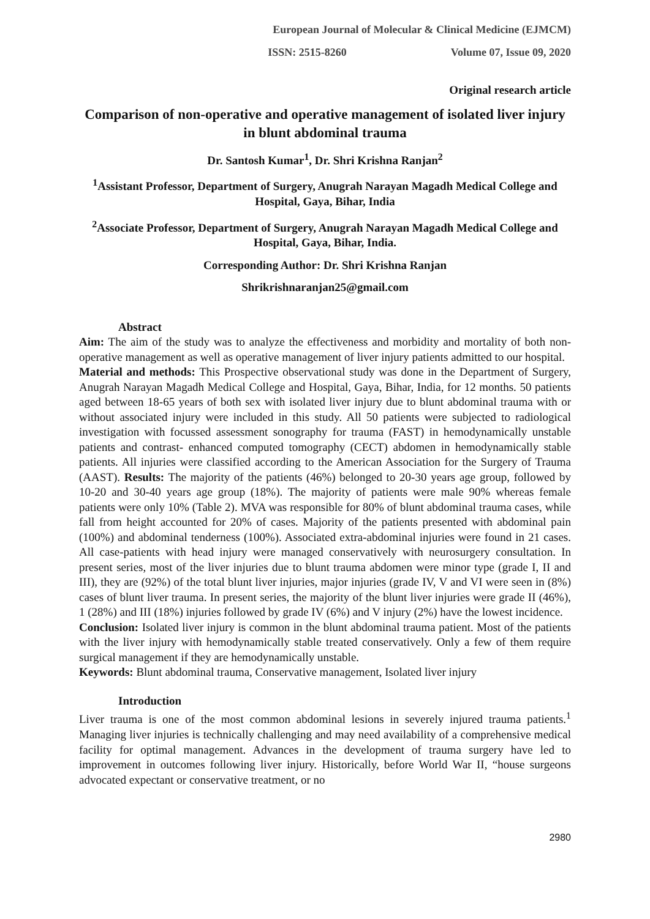European Journal of Molecular & Clinical Medicine (EJMCM)
ISSN: 2515-8260 Volume 07, Issue 09, 2020
Original research article
Comparison of non-operative and operative management of isolated liver injury in blunt abdominal trauma
Dr. Santosh Kumar<sup>1</sup>, Dr. Shri Krishna Ranjan<sup>2</sup>
<sup>1</sup> Assistant Professor, Department of Surgery, Anugrah Narayan Magadh Medical College and Hospital, Gaya, Bihar, India
<sup>2</sup> Associate Professor, Department of Surgery, Anugrah Narayan Magadh Medical College and Hospital, Gaya, Bihar, India.
Corresponding Author: Dr. Shri Krishna Ranjan
Shrikrishnaranjan25@gmail.com
Abstract
Aim: The aim of the study was to analyze the effectiveness and morbidity and mortality of both non-operative management as well as operative management of liver injury patients admitted to our hospital.
Material and methods: This Prospective observational study was done in the Department of Surgery, Anugrah Narayan Magadh Medical College and Hospital, Gaya, Bihar, India, for 12 months. 50 patients aged between 18-65 years of both sex with isolated liver injury due to blunt abdominal trauma with or without associated injury were included in this study. All 50 patients were subjected to radiological investigation with focussed assessment sonography for trauma (FAST) in hemodynamically unstable patients and contrast- enhanced computed tomography (CECT) abdomen in hemodynamically stable patients. All injuries were classified according to the American Association for the Surgery of Trauma (AAST). Results: The majority of the patients (46%) belonged to 20-30 years age group, followed by 10-20 and 30-40 years age group (18%). The majority of patients were male 90% whereas female patients were only 10% (Table 2). MVA was responsible for 80% of blunt abdominal trauma cases, while fall from height accounted for 20% of cases. Majority of the patients presented with abdominal pain (100%) and abdominal tenderness (100%). Associated extra-abdominal injuries were found in 21 cases. All case-patients with head injury were managed conservatively with neurosurgery consultation. In present series, most of the liver injuries due to blunt trauma abdomen were minor type (grade I, II and III), they are (92%) of the total blunt liver injuries, major injuries (grade IV, V and VI were seen in (8%) cases of blunt liver trauma. In present series, the majority of the blunt liver injuries were grade II (46%), 1 (28%) and III (18%) injuries followed by grade IV (6%) and V injury (2%) have the lowest incidence.
Conclusion: Isolated liver injury is common in the blunt abdominal trauma patient. Most of the patients with the liver injury with hemodynamically stable treated conservatively. Only a few of them require surgical management if they are hemodynamically unstable.
Keywords: Blunt abdominal trauma, Conservative management, Isolated liver injury
Introduction
Liver trauma is one of the most common abdominal lesions in severely injured trauma patients.<sup>1</sup> Managing liver injuries is technically challenging and may need availability of a comprehensive medical facility for optimal management. Advances in the development of trauma surgery have led to improvement in outcomes following liver injury. Historically, before World War II, “house surgeons advocated expectant or conservative treatment, or no
2980